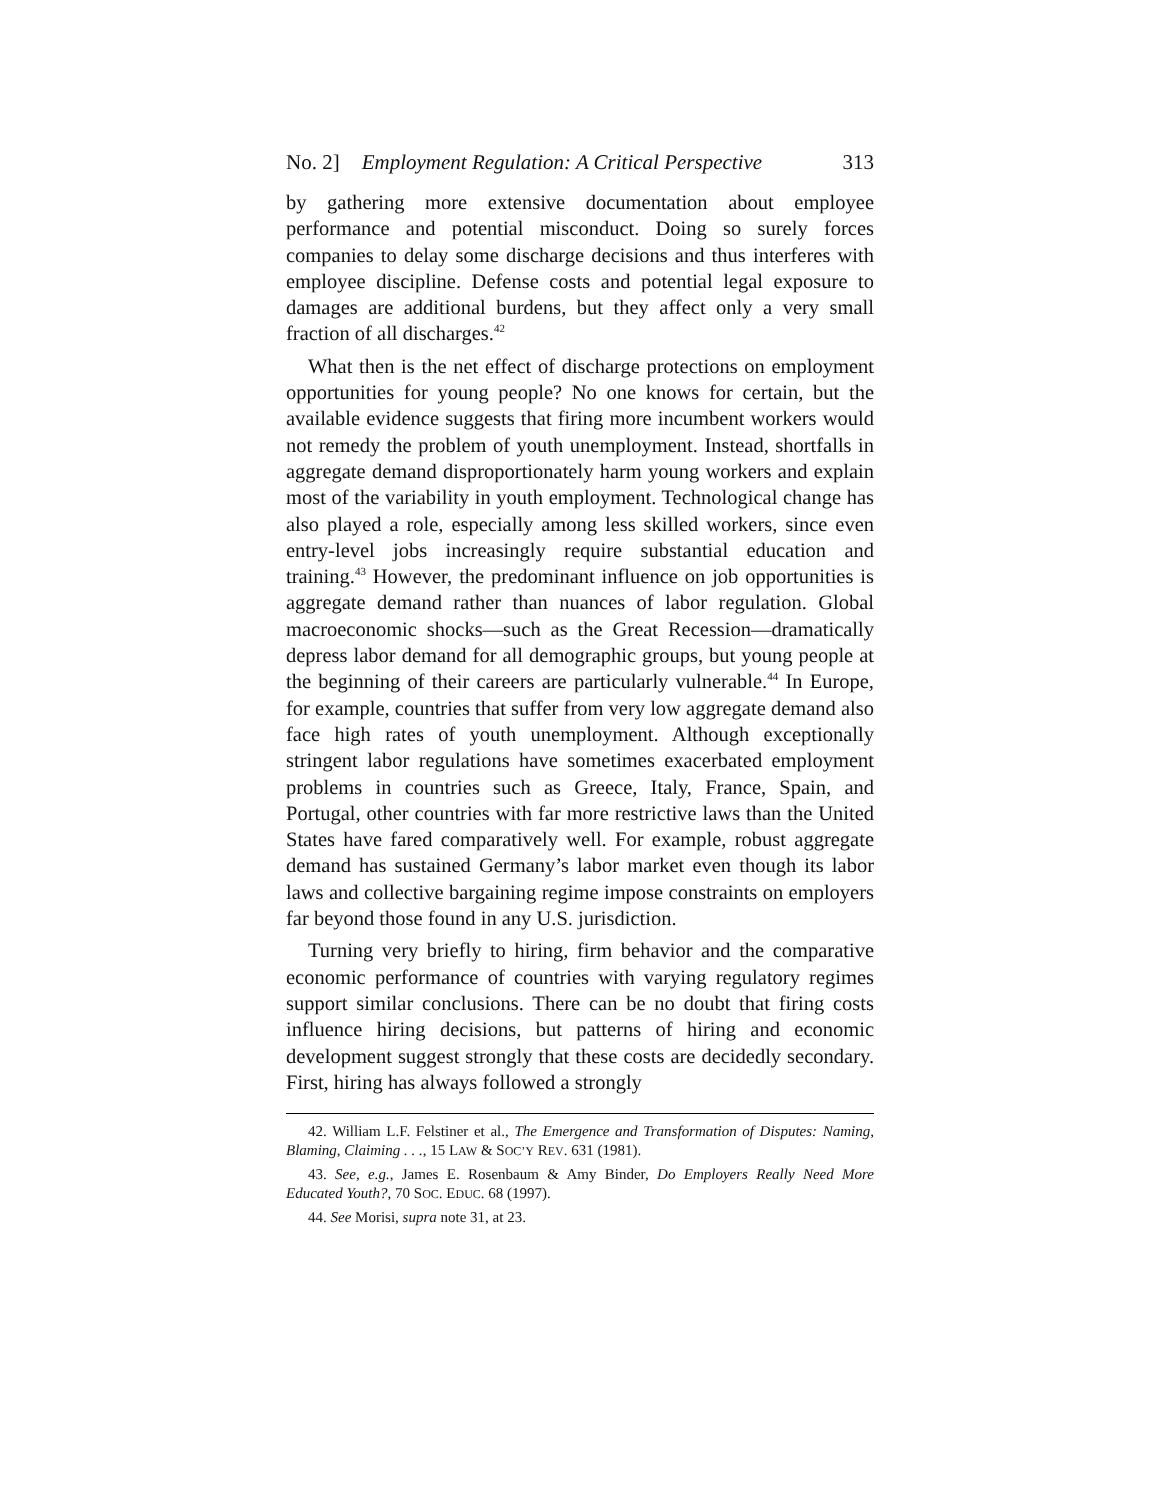No. 2] Employment Regulation: A Critical Perspective 313
by gathering more extensive documentation about employee performance and potential misconduct. Doing so surely forces companies to delay some discharge decisions and thus interferes with employee discipline. Defense costs and potential legal exposure to damages are additional burdens, but they affect only a very small fraction of all discharges.<sup>42</sup>
What then is the net effect of discharge protections on employment opportunities for young people? No one knows for certain, but the available evidence suggests that firing more incumbent workers would not remedy the problem of youth unemployment. Instead, shortfalls in aggregate demand disproportionately harm young workers and explain most of the variability in youth employment. Technological change has also played a role, especially among less skilled workers, since even entry-level jobs increasingly require substantial education and training.<sup>43</sup> However, the predominant influence on job opportunities is aggregate demand rather than nuances of labor regulation. Global macroeconomic shocks—such as the Great Recession—dramatically depress labor demand for all demographic groups, but young people at the beginning of their careers are particularly vulnerable.<sup>44</sup> In Europe, for example, countries that suffer from very low aggregate demand also face high rates of youth unemployment. Although exceptionally stringent labor regulations have sometimes exacerbated employment problems in countries such as Greece, Italy, France, Spain, and Portugal, other countries with far more restrictive laws than the United States have fared comparatively well. For example, robust aggregate demand has sustained Germany’s labor market even though its labor laws and collective bargaining regime impose constraints on employers far beyond those found in any U.S. jurisdiction.
Turning very briefly to hiring, firm behavior and the comparative economic performance of countries with varying regulatory regimes support similar conclusions. There can be no doubt that firing costs influence hiring decisions, but patterns of hiring and economic development suggest strongly that these costs are decidedly secondary. First, hiring has always followed a strongly
42. William L.F. Felstiner et al., The Emergence and Transformation of Disputes: Naming, Blaming, Claiming . . ., 15 LAW & SOC’Y REV. 631 (1981).
43. See, e.g., James E. Rosenbaum & Amy Binder, Do Employers Really Need More Educated Youth?, 70 SOC. EDUC. 68 (1997).
44. See Morisi, supra note 31, at 23.